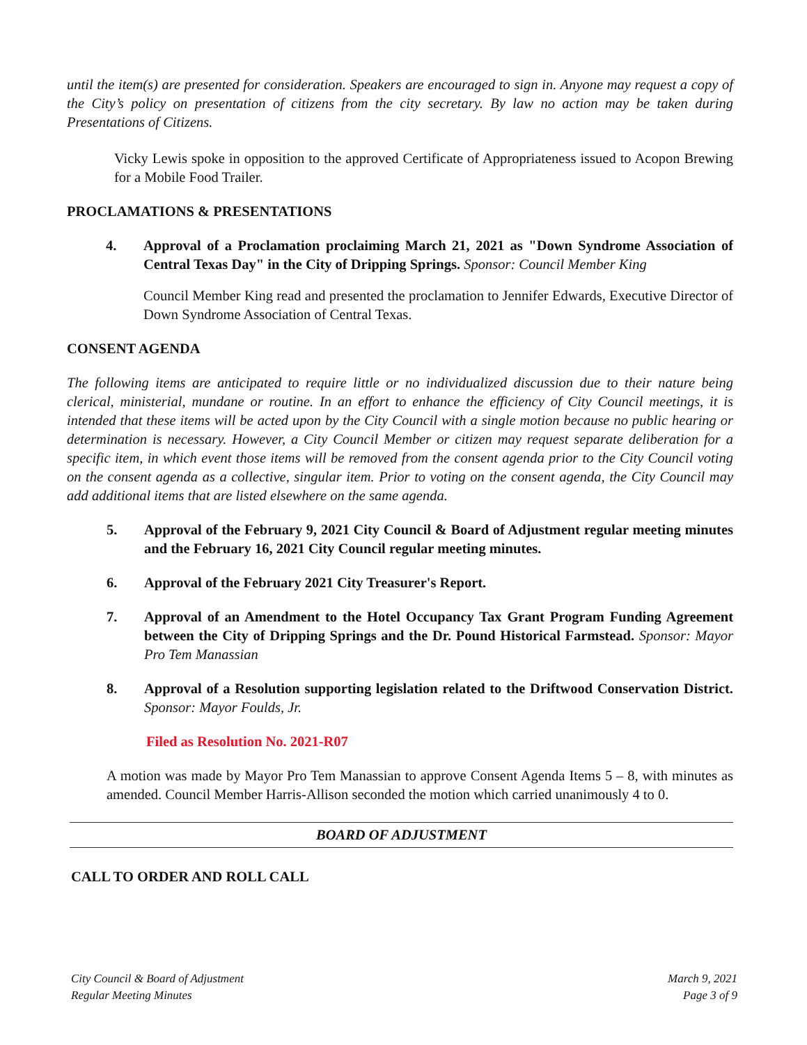until the item(s) are presented for consideration. Speakers are encouraged to sign in. Anyone may request a copy of the City’s policy on presentation of citizens from the city secretary. By law no action may be taken during Presentations of Citizens.
Vicky Lewis spoke in opposition to the approved Certificate of Appropriateness issued to Acopon Brewing for a Mobile Food Trailer.
PROCLAMATIONS & PRESENTATIONS
4. Approval of a Proclamation proclaiming March 21, 2021 as "Down Syndrome Association of Central Texas Day" in the City of Dripping Springs. Sponsor: Council Member King
Council Member King read and presented the proclamation to Jennifer Edwards, Executive Director of Down Syndrome Association of Central Texas.
CONSENT AGENDA
The following items are anticipated to require little or no individualized discussion due to their nature being clerical, ministerial, mundane or routine. In an effort to enhance the efficiency of City Council meetings, it is intended that these items will be acted upon by the City Council with a single motion because no public hearing or determination is necessary. However, a City Council Member or citizen may request separate deliberation for a specific item, in which event those items will be removed from the consent agenda prior to the City Council voting on the consent agenda as a collective, singular item. Prior to voting on the consent agenda, the City Council may add additional items that are listed elsewhere on the same agenda.
5. Approval of the February 9, 2021 City Council & Board of Adjustment regular meeting minutes and the February 16, 2021 City Council regular meeting minutes.
6. Approval of the February 2021 City Treasurer's Report.
7. Approval of an Amendment to the Hotel Occupancy Tax Grant Program Funding Agreement between the City of Dripping Springs and the Dr. Pound Historical Farmstead. Sponsor: Mayor Pro Tem Manassian
8. Approval of a Resolution supporting legislation related to the Driftwood Conservation District. Sponsor: Mayor Foulds, Jr.
Filed as Resolution No. 2021-R07
A motion was made by Mayor Pro Tem Manassian to approve Consent Agenda Items 5 – 8, with minutes as amended. Council Member Harris-Allison seconded the motion which carried unanimously 4 to 0.
BOARD OF ADJUSTMENT
CALL TO ORDER AND ROLL CALL
City Council & Board of Adjustment
Regular Meeting Minutes
March 9, 2021
Page 3 of 9